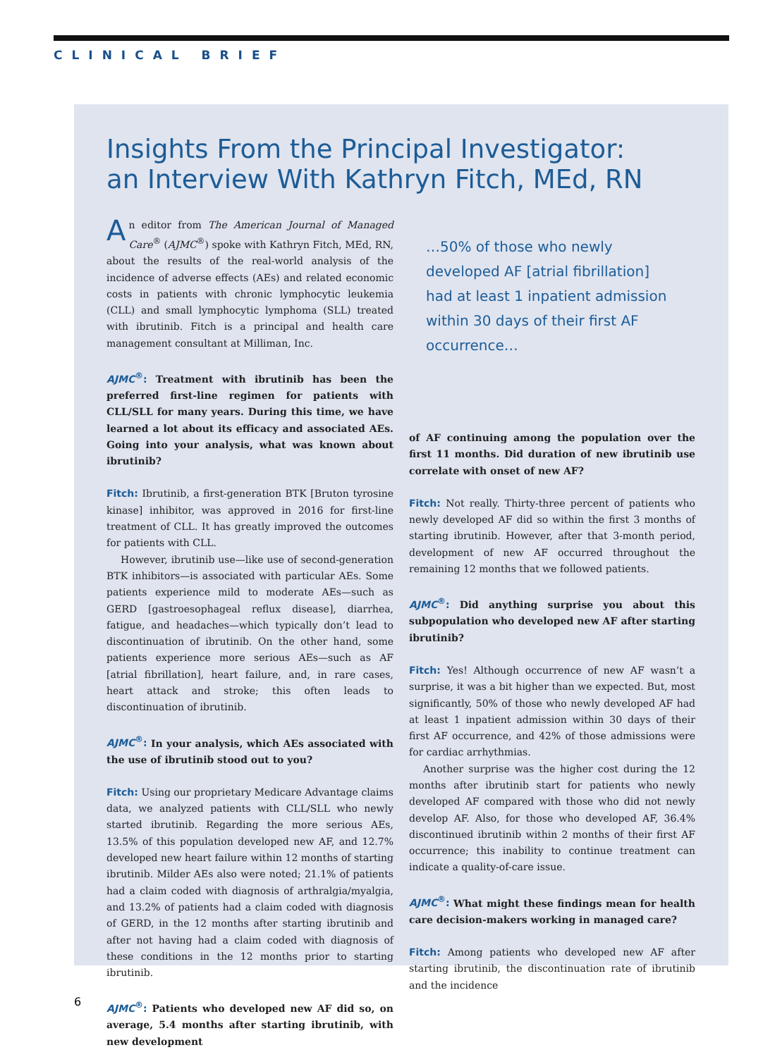CLINICAL BRIEF
Insights From the Principal Investigator:
an Interview With Kathryn Fitch, MEd, RN
An editor from The American Journal of Managed Care<sup>®</sup> (AJMC<sup>®</sup>) spoke with Kathryn Fitch, MEd, RN, about the results of the real-world analysis of the incidence of adverse effects (AEs) and related economic costs in patients with chronic lymphocytic leukemia (CLL) and small lymphocytic lymphoma (SLL) treated with ibrutinib. Fitch is a principal and health care management consultant at Milliman, Inc.
AJMC<sup>®</sup>: Treatment with ibrutinib has been the preferred first-line regimen for patients with CLL/SLL for many years. During this time, we have learned a lot about its efficacy and associated AEs. Going into your analysis, what was known about ibrutinib?
Fitch: Ibrutinib, a first-generation BTK [Bruton tyrosine kinase] inhibitor, was approved in 2016 for first-line treatment of CLL. It has greatly improved the outcomes for patients with CLL.
However, ibrutinib use—like use of second-generation BTK inhibitors—is associated with particular AEs. Some patients experience mild to moderate AEs—such as GERD [gastroesophageal reflux disease], diarrhea, fatigue, and headaches—which typically don’t lead to discontinuation of ibrutinib. On the other hand, some patients experience more serious AEs—such as AF [atrial fibrillation], heart failure, and, in rare cases, heart attack and stroke; this often leads to discontinuation of ibrutinib.
AJMC<sup>®</sup>: In your analysis, which AEs associated with the use of ibrutinib stood out to you?
Fitch: Using our proprietary Medicare Advantage claims data, we analyzed patients with CLL/SLL who newly started ibrutinib. Regarding the more serious AEs, 13.5% of this population developed new AF, and 12.7% developed new heart failure within 12 months of starting ibrutinib. Milder AEs also were noted; 21.1% of patients had a claim coded with diagnosis of arthralgia/myalgia, and 13.2% of patients had a claim coded with diagnosis of GERD, in the 12 months after starting ibrutinib and after not having had a claim coded with diagnosis of these conditions in the 12 months prior to starting ibrutinib.
AJMC<sup>®</sup>: Patients who developed new AF did so, on average, 5.4 months after starting ibrutinib, with new development
…50% of those who newly developed AF [atrial fibrillation] had at least 1 inpatient admission within 30 days of their first AF occurrence…
of AF continuing among the population over the first 11 months. Did duration of new ibrutinib use correlate with onset of new AF?
Fitch: Not really. Thirty-three percent of patients who newly developed AF did so within the first 3 months of starting ibrutinib. However, after that 3-month period, development of new AF occurred throughout the remaining 12 months that we followed patients.
AJMC<sup>®</sup>: Did anything surprise you about this subpopulation who developed new AF after starting ibrutinib?
Fitch: Yes! Although occurrence of new AF wasn’t a surprise, it was a bit higher than we expected. But, most significantly, 50% of those who newly developed AF had at least 1 inpatient admission within 30 days of their first AF occurrence, and 42% of those admissions were for cardiac arrhythmias.
Another surprise was the higher cost during the 12 months after ibrutinib start for patients who newly developed AF compared with those who did not newly develop AF. Also, for those who developed AF, 36.4% discontinued ibrutinib within 2 months of their first AF occurrence; this inability to continue treatment can indicate a quality-of-care issue.
AJMC<sup>®</sup>: What might these findings mean for health care decision-makers working in managed care?
Fitch: Among patients who developed new AF after starting ibrutinib, the discontinuation rate of ibrutinib and the incidence
6